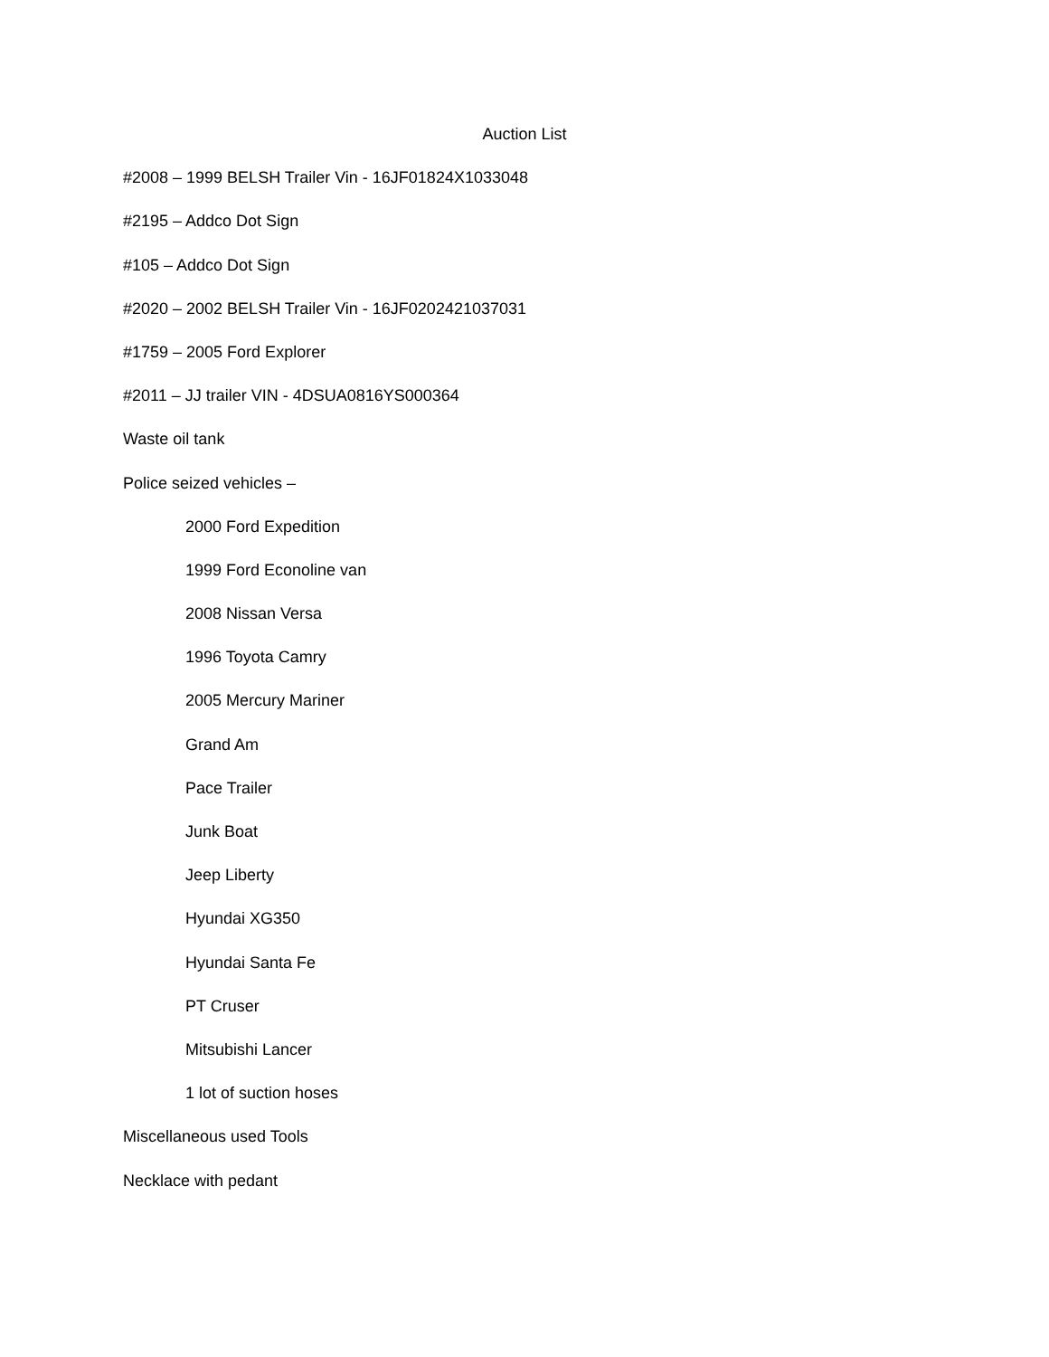Auction List
#2008 – 1999 BELSH Trailer Vin - 16JF01824X1033048
#2195 – Addco Dot Sign
#105 – Addco Dot Sign
#2020 – 2002 BELSH Trailer Vin - 16JF0202421037031
#1759 – 2005 Ford Explorer
#2011 – JJ trailer VIN - 4DSUA0816YS000364
Waste oil tank
Police seized vehicles –
2000 Ford Expedition
1999 Ford Econoline van
2008 Nissan Versa
1996 Toyota Camry
2005 Mercury Mariner
Grand Am
Pace Trailer
Junk Boat
Jeep Liberty
Hyundai XG350
Hyundai Santa Fe
PT Cruser
Mitsubishi Lancer
1 lot of suction hoses
Miscellaneous used Tools
Necklace with pedant